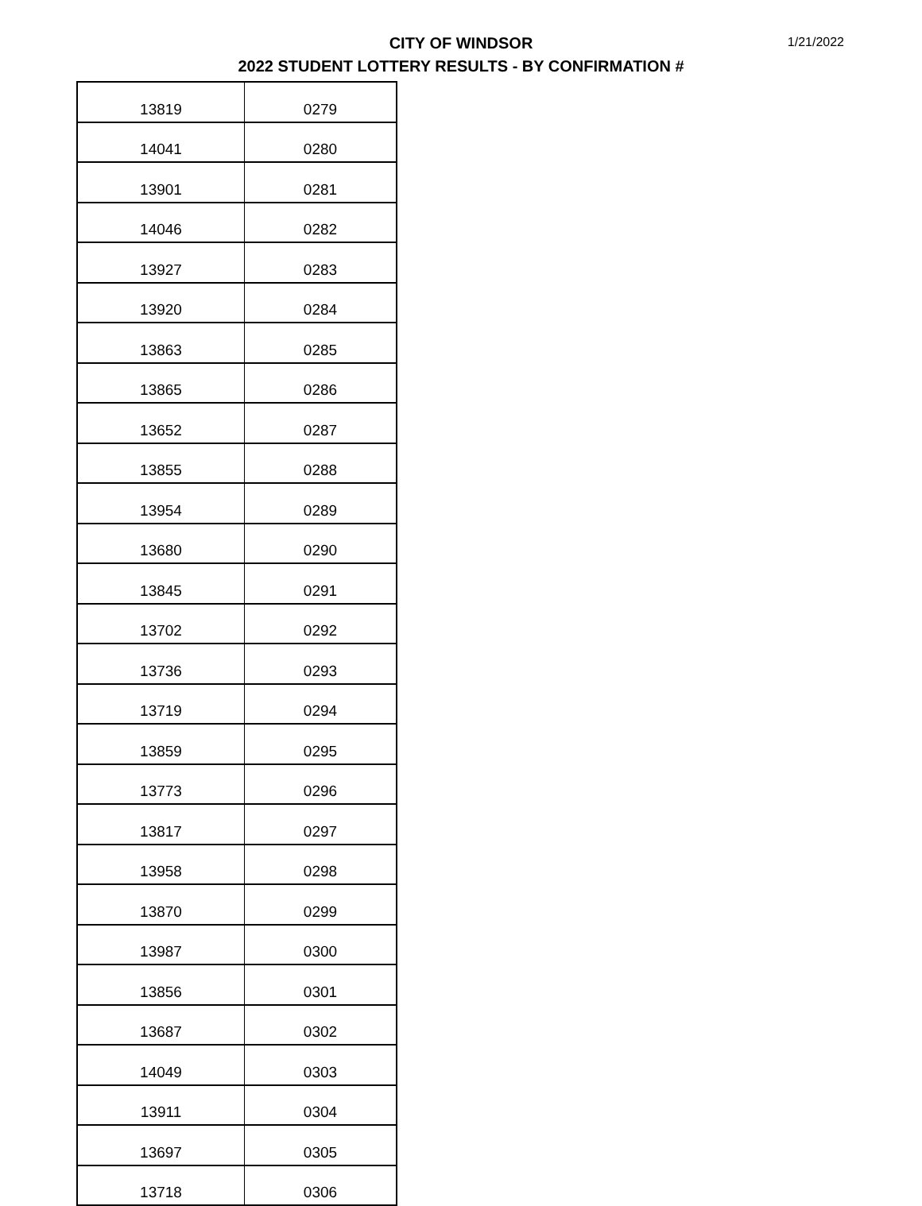CITY OF WINDSOR
2022 STUDENT LOTTERY RESULTS - BY CONFIRMATION #
1/21/2022
| 13819 | 0279 |
| 14041 | 0280 |
| 13901 | 0281 |
| 14046 | 0282 |
| 13927 | 0283 |
| 13920 | 0284 |
| 13863 | 0285 |
| 13865 | 0286 |
| 13652 | 0287 |
| 13855 | 0288 |
| 13954 | 0289 |
| 13680 | 0290 |
| 13845 | 0291 |
| 13702 | 0292 |
| 13736 | 0293 |
| 13719 | 0294 |
| 13859 | 0295 |
| 13773 | 0296 |
| 13817 | 0297 |
| 13958 | 0298 |
| 13870 | 0299 |
| 13987 | 0300 |
| 13856 | 0301 |
| 13687 | 0302 |
| 14049 | 0303 |
| 13911 | 0304 |
| 13697 | 0305 |
| 13718 | 0306 |